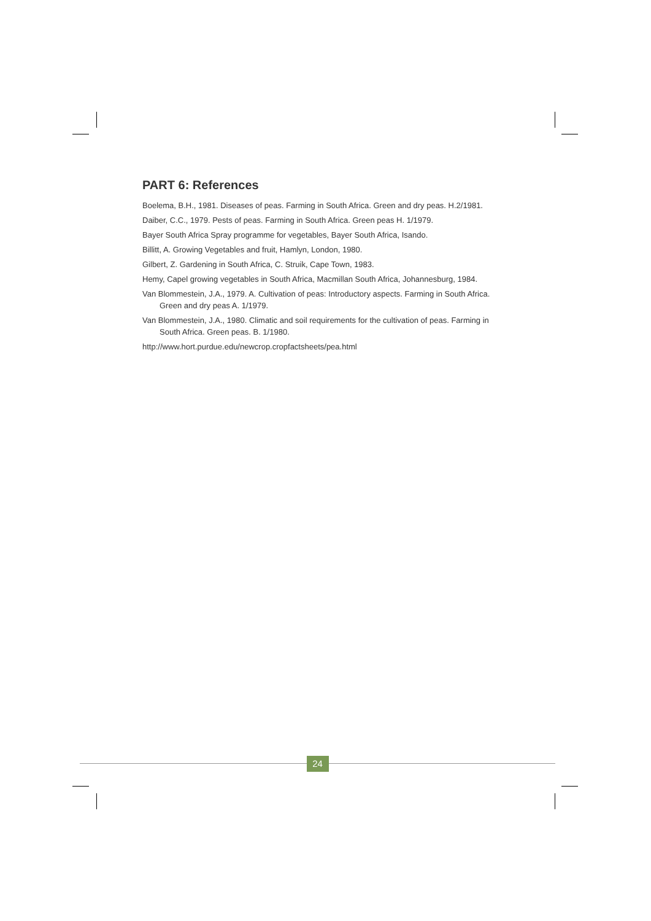PART 6: References
Boelema, B.H., 1981. Diseases of peas. Farming in South Africa. Green and dry peas. H.2/1981.
Daiber, C.C., 1979. Pests of peas. Farming in South Africa. Green peas H. 1/1979.
Bayer South Africa Spray programme for vegetables, Bayer South Africa, Isando.
Billitt, A. Growing Vegetables and fruit, Hamlyn, London, 1980.
Gilbert, Z. Gardening in South Africa, C. Struik, Cape Town, 1983.
Hemy, Capel growing vegetables in South Africa, Macmillan South Africa, Johannesburg, 1984.
Van Blommestein, J.A., 1979. A. Cultivation of peas: Introductory aspects. Farming in South Africa. Green and dry peas A. 1/1979.
Van Blommestein, J.A., 1980. Climatic and soil requirements for the cultivation of peas. Farming in South Africa. Green peas. B. 1/1980.
http://www.hort.purdue.edu/newcrop.cropfactsheets/pea.html
24